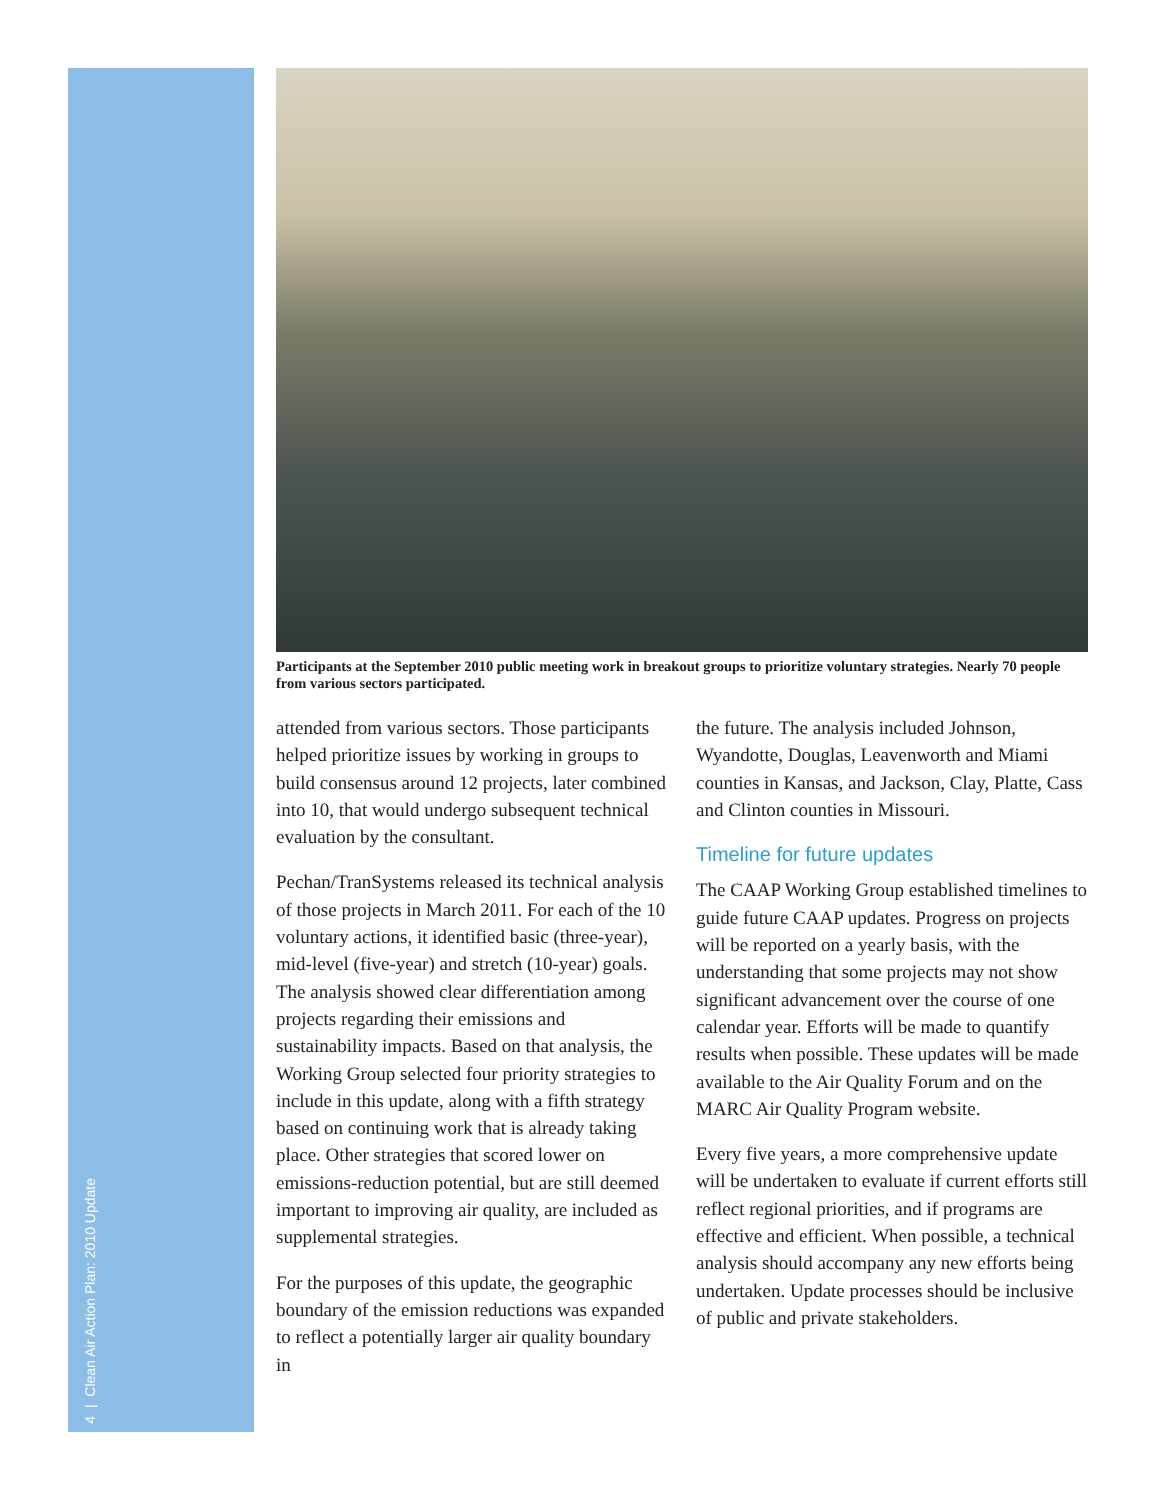4 | Clean Air Action Plan: 2010 Update
Participants at the September 2010 public meeting work in breakout groups to prioritize voluntary strategies. Nearly 70 people from various sectors participated.
attended from various sectors. Those participants helped prioritize issues by working in groups to build consensus around 12 projects, later combined into 10, that would undergo subsequent technical evaluation by the consultant.
Pechan/TranSystems released its technical analysis of those projects in March 2011. For each of the 10 voluntary actions, it identified basic (three-year), mid-level (five-year) and stretch (10-year) goals. The analysis showed clear differentiation among projects regarding their emissions and sustainability impacts. Based on that analysis, the Working Group selected four priority strategies to include in this update, along with a fifth strategy based on continuing work that is already taking place. Other strategies that scored lower on emissions-reduction potential, but are still deemed important to improving air quality, are included as supplemental strategies.
For the purposes of this update, the geographic boundary of the emission reductions was expanded to reflect a potentially larger air quality boundary in
the future. The analysis included Johnson, Wyandotte, Douglas, Leavenworth and Miami counties in Kansas, and Jackson, Clay, Platte, Cass and Clinton counties in Missouri.
Timeline for future updates
The CAAP Working Group established timelines to guide future CAAP updates. Progress on projects will be reported on a yearly basis, with the understanding that some projects may not show significant advancement over the course of one calendar year. Efforts will be made to quantify results when possible. These updates will be made available to the Air Quality Forum and on the MARC Air Quality Program website.
Every five years, a more comprehensive update will be undertaken to evaluate if current efforts still reflect regional priorities, and if programs are effective and efficient. When possible, a technical analysis should accompany any new efforts being undertaken. Update processes should be inclusive of public and private stakeholders.